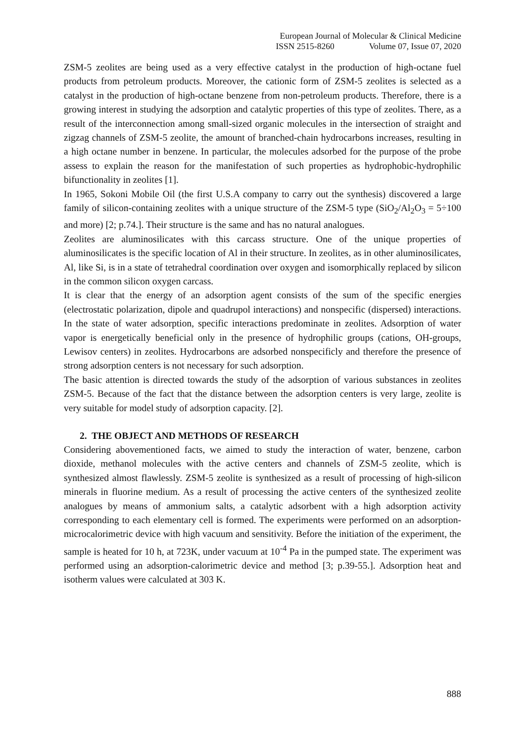European Journal of Molecular & Clinical Medicine
ISSN 2515-8260 Volume 07, Issue 07, 2020
ZSM-5 zeolites are being used as a very effective catalyst in the production of high-octane fuel products from petroleum products. Moreover, the cationic form of ZSM-5 zeolites is selected as a catalyst in the production of high-octane benzene from non-petroleum products. Therefore, there is a growing interest in studying the adsorption and catalytic properties of this type of zeolites. There, as a result of the interconnection among small-sized organic molecules in the intersection of straight and zigzag channels of ZSM-5 zeolite, the amount of branched-chain hydrocarbons increases, resulting in a high octane number in benzene. In particular, the molecules adsorbed for the purpose of the probe assess to explain the reason for the manifestation of such properties as hydrophobic-hydrophilic bifunctionality in zeolites [1].
In 1965, Sokoni Mobile Oil (the first U.S.A company to carry out the synthesis) discovered a large family of silicon-containing zeolites with a unique structure of the ZSM-5 type (SiO<sub>2</sub>/Al<sub>2</sub>O<sub>3</sub> = 5÷100 and more) [2; p.74.]. Their structure is the same and has no natural analogues.
Zeolites are aluminosilicates with this carcass structure. One of the unique properties of aluminosilicates is the specific location of Al in their structure. In zeolites, as in other aluminosilicates, Al, like Si, is in a state of tetrahedral coordination over oxygen and isomorphically replaced by silicon in the common silicon oxygen carcass.
It is clear that the energy of an adsorption agent consists of the sum of the specific energies (electrostatic polarization, dipole and quadrupol interactions) and nonspecific (dispersed) interactions. In the state of water adsorption, specific interactions predominate in zeolites. Adsorption of water vapor is energetically beneficial only in the presence of hydrophilic groups (cations, OH-groups, Lewisov centers) in zeolites. Hydrocarbons are adsorbed nonspecificly and therefore the presence of strong adsorption centers is not necessary for such adsorption.
The basic attention is directed towards the study of the adsorption of various substances in zeolites ZSM-5. Because of the fact that the distance between the adsorption centers is very large, zeolite is very suitable for model study of adsorption capacity. [2].
2. THE OBJECT AND METHODS OF RESEARCH
Considering abovementioned facts, we aimed to study the interaction of water, benzene, carbon dioxide, methanol molecules with the active centers and channels of ZSM-5 zeolite, which is synthesized almost flawlessly. ZSM-5 zeolite is synthesized as a result of processing of high-silicon minerals in fluorine medium. As a result of processing the active centers of the synthesized zeolite analogues by means of ammonium salts, a catalytic adsorbent with a high adsorption activity corresponding to each elementary cell is formed. The experiments were performed on an adsorption-microcalorimetric device with high vacuum and sensitivity. Before the initiation of the experiment, the sample is heated for 10 h, at 723K, under vacuum at 10<sup>-4</sup> Pa in the pumped state. The experiment was performed using an adsorption-calorimetric device and method [3; p.39-55.]. Adsorption heat and isotherm values were calculated at 303 K.
888